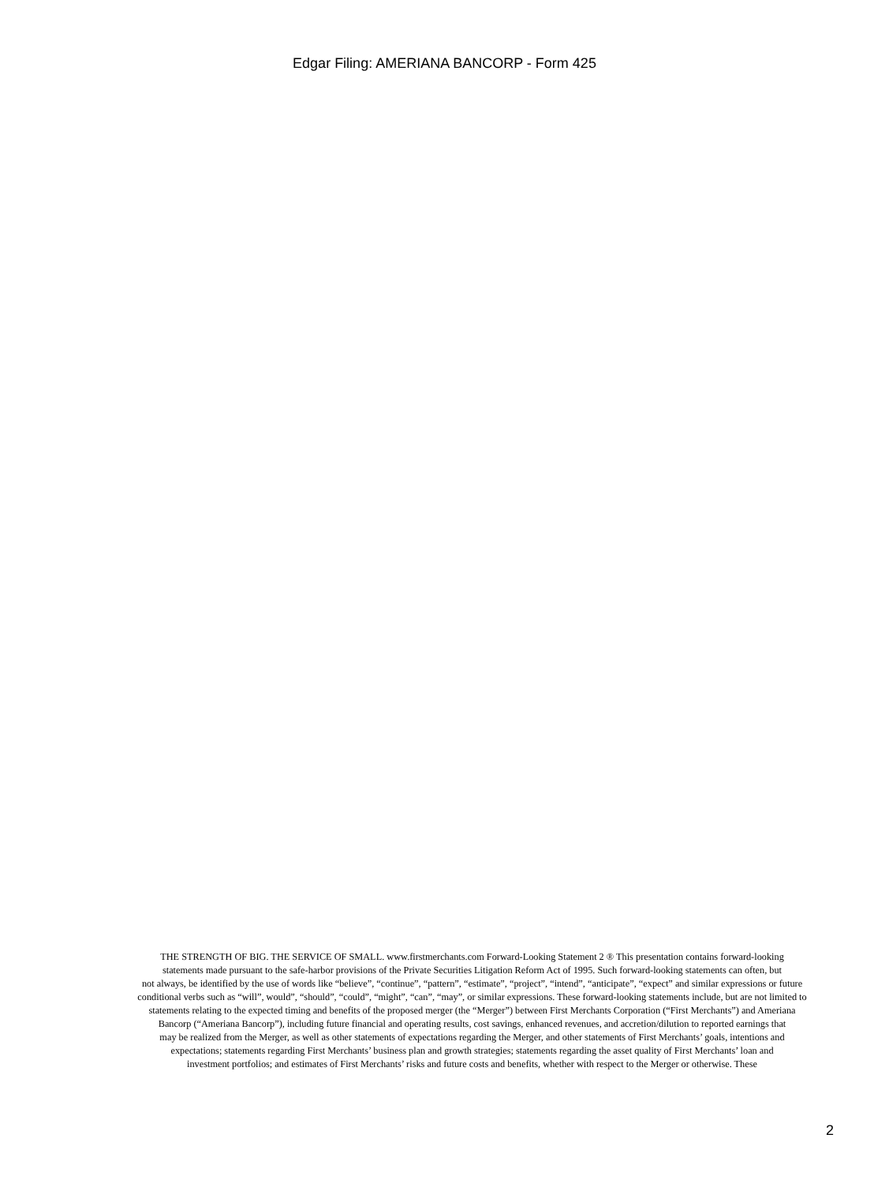Edgar Filing: AMERIANA BANCORP - Form 425
THE STRENGTH OF BIG. THE SERVICE OF SMALL. www.firstmerchants.com Forward-Looking Statement 2 ® This presentation contains forward-looking
statements made pursuant to the safe-harbor provisions of the Private Securities Litigation Reform Act of 1995. Such forward-looking statements can often, but
not always, be identified by the use of words like “believe”, “continue”, “pattern”, “estimate”, “project”, “intend”, “anticipate”, “expect” and similar expressions or future
conditional verbs such as “will”, would”, “should”, “could”, “might”, “can”, “may”, or similar expressions. These forward-looking statements include, but are not limited to
statements relating to the expected timing and benefits of the proposed merger (the “Merger”) between First Merchants Corporation (“First Merchants”) and Ameriana
Bancorp (“Ameriana Bancorp”), including future financial and operating results, cost savings, enhanced revenues, and accretion/dilution to reported earnings that
may be realized from the Merger, as well as other statements of expectations regarding the Merger, and other statements of First Merchants’ goals, intentions and
expectations; statements regarding First Merchants’ business plan and growth strategies; statements regarding the asset quality of First Merchants’ loan and
investment portfolios; and estimates of First Merchants’ risks and future costs and benefits, whether with respect to the Merger or otherwise. These
2